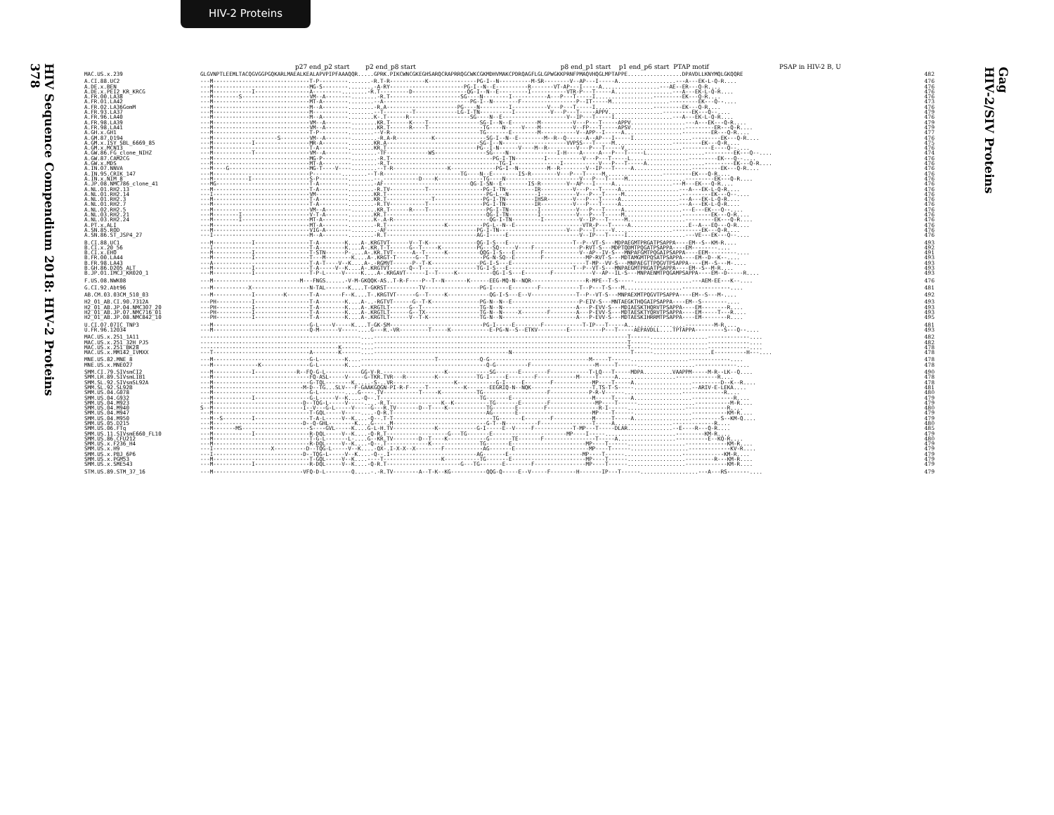HIV-2 Proteins
378
HIV Sequence Compendium 2018: HIV-2 Proteins
p27 end_p2 start p2 end_p8 start p8 end_p1 start p1 end_p6 start PTAP motif PSAP in HIV-2 B, U
| MAC.US.x.239 | GLGVNPTLEEMLTACQGVGGPGQKARLMAEALKEALAPVPIPFAAAQQR.....GPRK.PIKCWNCGKEGHSARQCRAPRRQGCWKCGKMDHVMAKCPDRQAGFLGLGPWGKKPRNFPMAQVHQGLMPTAPPE.................DPAVDLLKNYMQLGKQQRE | 482 |
| A.CI.88.UC2 | ---M------------------------------T-P---------.......-R.T-R-----------K---------------PG-I--N----------M-SR--------V--AP---I-----A..................---A---EK-L-Q-R.... | 476 |
| A.DE.x.BEN | ---M------------------------------MG-S--------........-A-RY-----------------------PG-I--N--E----------R-------VT-AP---I-----A..................---AE--ER---Q-R.... | 476 |
| A.DE.x.PEI2_KR_KRCG | ---M------------I-----------------A---------........-R.T---------D-----------------QG-I--N--E---------I-----------VTR-P---T-----A..................---A---EK-L-Q-R.... | 476 |
| A.FR.00.LA38 | ---M--------S---------------------VM--A--------........-R.T----------------------SG----N--------I-----------A---P---T-----I..................---------EK---Q-R.... | 476 |
| A.FR.01.LA42 | ---M------------------------------MT-A--------........--A---------------------------PG-I--N--------F-----------------P--IT-----M..................---------EK---Q--.... | 473 |
| A.FR.02.LA36GomM | ---M------------------------------M--A--------........-R.A----------------------PG----N---------I-----------V---P---T-----I..................---------EK---Q-R.... | 476 |
| A.FR.93.LA37 | ---M------------------------------M-----------........--T---------T-------------LG-I-TN----------I-----------V---P---T-----APPV.................---------EK---Q--.... | 479 |
| A.FR.96.LA40 | ---M------------------------------M--A--------........K-.T------R-------------------SG----N--E--------------------V--IP---T-----I..................---A---EK-L-Q-R.... | 476 |
| A.FR.98.LA39 | ---M------------------------------VM--A--------........KR.T------K----T----------------SG-I--N--E--------M----------V---P---T-----APPV.................---A---EK---Q-R.... | 479 |
| A.FR.98.LA41 | ---M------------------------------VM--A--------........KR.T------R----T-----------------TG----N-----V----M----------V--FP---T-----APSV.................---------ER---Q-R.... | 479 |
| A.GH.x.GH1 | ---M------------------------------T-P---------........--V-R----------------------------TG-------E--------M-----------V--APP--I-----A..................---------ER---Q-R.... | 477 |
| A.GM.87.D194 | ---M--------------------S---------VM--A--------........-R.A-R-----------K----------------SG-I--N--E--------M--R--Q------A--AP---I-----I..................---------EK---Q-R.... | 476 |
| A.GM.x.ISY_SBL_6669_85 | ---M------------I-----------------MR-A--------........KR.A-----------------------------SG-I--N--------------------VVPSS---T-----M..................---------EK---Q-R.... | 475 |
| A.GM.x.MCN13 | ---M------------------------------T-A---------........KR.T----------------------------PG--I-N------V----M--R---------V---P---T-----V..................---------E----Q--.... | 476 |
| A.GW.86.FG_clone_NIHZ | ---M------------T-----------------VM--A--------........-TF-------------WS----------------SG----N---------------I-H----A-----A---P---T-----L..................---------EK---Q--.... | 474 |
| A.GW.87.CAM2CG | ---M------------------------------MG-P---------........-R.T--------------------------------PG-I-TN---------I-----------V---P---T-----L..................---------EK---Q--.... | 476 |
| A.GW.x.MDS | ---M------------------------------MT-A---------........-R.T----------------------------------TG-I---------------I-----------V---P---T-----A..................---------EK---Q-R.... | 476 |
| A.IN.07.NNVA | ---M----G-------------------------MG-T----V----........--T-R-----------------K--------------PG-I--N---------M--R--------V--IP---T-----A..................---------EK---Q-R.... | 476 |
| A.IN.95.CRIK_147 | ---M------------------------------P---------........--T-R------------------------TG----N--E--------IS-R--------V---P---T-----M..................---------EK---Q-R.... | 476 |
| A.IN.x.NIM_8 | ---M-----------I------------------S-P---------........--.-----------D----K--------------TG----N-----------------------V---P---T-----M..................---------EK---Q-R.... | 476 |
| A.JP.08.NMC786_clone_41 | ---MG-----------------------------T-A---------........-AF---------------------------QG-I-SN--E--------IS-R--------V--AP---I-----A..................---M---EK---Q-R.... | 476 |
| A.NL.01.RH2.13 | ---M------------------------------T-A---------........-R.TV-----------T-----------------PG-I-TN---------IR----------V---P---T-----A..................---A---EK-L-Q-R.... | 476 |
| A.NL.01.RH2.14 | ---I------------------------------VM----------........KR.T-------------------------------PG-L--N---------I-----------V---P---T-----M..................---------EK---Q--.... | 476 |
| A.NL.01.RH2.3 | ---M------------------------------T-A---------........KR.T--------------T---------------PG-I-TN---------IHSR--------V---P---T-----A..................---A---EK-L-Q-R.... | 476 |
| A.NL.01.RH2.7 | ---M------------------------------T-A---------........-R.TV-----------T-----------------PG-I-TN---------IR----------V---P---T-----A..................---A---EK-L-Q-R.... | 476 |
| A.NL.02.RH2.5 | ---M------------------------------VM--A--------........KR.T------R----T------------------PG-I-TN---------I-----------V---P---T-----A..................---E---EK---Q--.... | 476 |
| A.NL.03.RH2.21 | ---M--------I---------------------V-T-A-------........KR.T-------------------------------QG-I-TN---------I-----------V---P---T-----M..................---------EK---Q-R.... | 476 |
| A.NL.03.RH2.24 | ---M--------I---------------------MT-A--------........K-.A-R------------------------------QG-I-TN---------I-----------V--IP---T-----M..................---------EK---Q-R.... | 476 |
| A.PT.x.ALI | ---M------------------------------MT-A--------........-R.T------------------K-----------PG-L--N--E---------------------VTR-P---T-----A..................E--A---EQ---Q-R.... | 476 |
| A.SN.85.ROD | ---M------------------------------VIG-A--------........-AF----------------------------PG-I-TN---------------------V---P---T-----V..................---------EK---Q-R.... | 476 |
| A.SN.86.ST_JSP4_27 | ---I------------------------------M--A--------........-R.T----------------------------AG-I-----E----------------------V--IP---T-----I..................---VE---EK---Q--.... | 476 |
| B.CI.88.UC1 | ---M------------I-----------------T-A--------K....A-.KRGTVT------V--T-K---------------QG-I-S---E--------------------T--P--VT-S---MDPAEGMTPRGATPSAPPA----EM--S--KM-R.... | 493 |
| B.CI.x.20_56 | ---I------------------------------T-A--------K....A-.KR.T-T------G--T-----K-----------PG---SQ-----V----F--------------P-RVT-S---MDPTQDMTPQGATPSAPPA----EM--------.... | 492 |
| B.CI.x.EHO | ---M------------I-----------------T-STN------P-....A-.KR.TVT------A--T------K----------QQG-I-S---E--------F-----------V--AP--IV-S---MNPAFGMTPQGAIPSAPPA----EEM---------.... | 491 |
| B.FR.00.LA44 | ---M------------I-----------------T---M--------K....A-.KRGT-T------G--T-----------------PG-N-SQ--E--------F-------------MP-RVT-S---MDTAMGMTPQSATPSAPPA----EM--D--K--.... | 493 |
| B.FR.98.LA43 | ---A------------------------------T-A-T----V--K....A-.-RGMVT------P--T-K---------------PG-I-S---E-----------------------T-MP--VV-S---MNPAEGTTPQGVTPSAPPA----EM--S---M-.... | 493 |
| B.GH.86.D205_ALT | ---M------------I-----------------T-A-----V--K....A-.KRGTVT------Q--T-----------------TG-I-S---E--------------------T--P--VT-S---MNPAEGMTPRGATPSAPPA----EM--S--M-R.... | 493 |
| B.JP.01.IMCJ_KR020_1 | ---M------------I-----------------T-P-L-----V-----K....A-.KRGAVT------I--T-----K-----------QG-I-S---E--------F------------V--AP--IL-S---MNPAENMTPQGAMPSAPPA----EM--D-----R.... | 493 |
| F.US.08.NWK08 | ---M---------------------------M---FNGS......-V-M-GKQQK-AS..T-R-F----P--T--N-------K------EEG-MQ-N--NQR-----------------R-MPE--T-S-----..................---AEM-EE---K--.... | 476 |
| G.CI.92.Abt96 | ---M-----------X------------------N-TAL-------K....T-GKRST----------TV-----------------PG-I-----E--------F------------T--P---T-S---M..................---------------.... | 481 |
| AB.CM.03.03CM_510_03 | ---M------------I---------K-------T-A-------F--K....T-.KRGTVT------G--T-----K-------------QG-I-S---E--V--------------T--P--VT-S---MNPAEXMTPQGVTPSAPPA----EM--S---M-.... | 492 |
| H2_01_AB.CI.90.7312A | ---PH-----------I-----------------T-A--------K....A-..-RGTVT------G--T-K---------------PG-N--N--E---------------------P-EIV-S---MNTAEGKTHQGAIPSAPPA----EM--S--------.... | 493 |
| H2_01_AB.JP.04.NMC307_20 | ---PH-----------I-----------------T-A--------K....A-.KRGTLT------G--T------------------TG-N--N-----------------------A---P-EVV-S---MDIAESKTHQRVTPSAPPA----EM--------R.... | 493 |
| H2_01_AB.JP.07.NMC716_01 | ---PH-----------I-----------------T-A--------K....A-.KRGTLT------G--TX-----------------TG-N--N-----X--------F--------A---P-EVV-S---MDTAESKTYQRVTPSAPPA----EM-----T---R.... | 493 |
| H2_01_AB.JP.08.NMC842_10 | ---PH-----------I-----------------T-A--------K....A-.KRGTLT------V--T-K----------------TG-N--N-----------------------A---P-EVV-S---MDTAESKIHRRMTPSAPPA----EM--------R.... | 495 |
| U.CI.07.07IC_TNP3 | ---M------------------------------G-L----V-----K....T-GK-SM-----------------------------PG-I-----E--------F------------T-IP---T-----A..................---------M-R.... | 481 |
| U.FR.96.12034 | ---M------------------------------Q-M------V-----....G---R.-VR---------T-----K------------E-PG-N--S--ETKV---------E----------P---T-----AEPAVDLL....TPTAPPA---------S---Q--.... | 493 |
| MAC.US.x.251_1A11 | --------------------------------------------------....-------------------------------------------------------------------------------T------..................-------------.... | 482 |
| MAC.US.x.251_32H_PJ5 | --------------------------------------------------....-------------------------------------------------------------------------------T------..................-------------.... | 482 |
| MAC.US.x.251_BK28 | -------------------------------------------K------....-------------------------------------------------------------------------------T------..................-------------.... | 478 |
| MAC.US.x.MM142_IVMXX | ---T------------------------------A--------K------....------------------------------------------N-------------------------------------T------..................E----------H---.... | 478 |
| MNE.US.82.MNE_8 | ---M------------------------------G-L--------K....-----------------------T-------------Q-G-------------------------------M-----T------..................-------------.... | 478 |
| MNE.US.x.MNE027 | ---M--------------K---------------G-L--------K....---------------------------------------Q-G----------F--------------------M-----T------..................-------------.... | 478 |
| SMM.CI.79.SIVsmCI2 | ---M------------I-------------R--FQ-G-L-----------GG-V-R.-------------------K-------------SG-------E--------F------------T-LQ---T-----MDPA.........VAAPPM-----M-R--LK--Q.... | 490 |
| SMM.LR.89.SIVsmLIB1 | ---M------------------------------FQ-ASL-----V-----G-TKR.TVR---R---------K------------TG-I-----E--------F------------M-----T-----A..................-------------R.... | 478 |
| SMM.SL.92.SIVsmSL92A | ---M------------------------------G-TQL--------K.....-S-..VR-------------------K------------G-I-----E--------F------------MP----T-----A..................---------D--K--R.... | 478 |
| SMM.SL.92.SL92B | ---M----------------------------M-D--TG...SLV---F-GAAKGQGN-PI-R-F-----T-----------K-------EEGRIQ-N--NQK-------------------T.TS-T-S-----..................--ARIV-E-LEKA.... | 481 |
| SMM.US.04.G078 | ---M------------------------------G-L--------....G----.TV-----------T-----K-----------TG--------------------F------------P-R-V------..................-------------R.... | 480 |
| SMM.US.04.G932 | ---M------------I-----------------G-L-----V--K....-Q--.T-------------------------------TG-------E-------------------------M-----T-----A..................-------------R.... | 479 |
| SMM.US.04.M923 | ---M----------------------------D--TQG-L-----V-----....-R.T----------------K--K-----------TG-------E--------F--------------MP----T------..................-----------M-R.... | 479 |
| SMM.US.04.M940 | S--M----------------------------I--V---G-L-----V-----G---R.TV-------D--T----K------------TG-------E--------F----------------R-I------..................-------------R.... | 480 |
| SMM.US.04.M947 | ---M------------------------------T-GQL-----V-----....-Q-R.T-----------------------------AG-------E-----------------------MP----T------..................-----------KM-R.... | 479 |
| SMM.US.04.M950 | ---M--S---------I-----------------T-A-L-----V--K....-Q--.T-T-------------------------------TG-------E--------F------------M-----T-----A..................---------S--KM-Q.... | 479 |
| SMM.US.05.D215 | ---M----------------------------D--Q-GHL--------K....G----.M-----------------------------G-T--N----------F----------------T-----A..................-------------R.... | 480 |
| SMM.US.06.FTq | ---M-------MS---------------------S----GVL-----K....G-L-H.TV-------------K------------G-I-----E--V-----F------------T-MP---T-----DLAR..............--E----R---Q-R.... | 485 |
| SMM.US.11.SIVsmE660_FL10 | ---M------------I-----------------R-DQL-----V--K....-Q-R.T-------------------G---TG-------E-----------------------MP----I-----......................---------KM-R.... | 479 |
| SMM.US.86.CFU212 | ---M------------------------------T-G-L-------L-....G--KR.TV--------D--T----K------------G-------TE-------F----------------T-----A..................----------E--KQ-R.... | 480 |
| SMM.US.x.F236_H4 | ---M------------------------------R-DQL-----V--K....-Q--.T-------------K---------------TG-------E-----------------------MP----T------..................-------------KM-R.... | 479 |
| SMM.US.x.H9 | ---I------------------X----------D--TQG-L-----V--K....-QX-.I-X-X--X--------F------------AG-------E-----------------------MP----T------..................-------------KV-R.... | 479 |
| SMM.US.x.PBJ_6P6 | ---I----------------------------D--TQG-L-----V--K....-Q--.I---------------------------AG-------E-----------------------MP----T------..................-------------KM-R.... | 479 |
| SMM.US.x.PGM53 | ---M------------------------------T-GQL-----V--K....----T------------------K-----------TG-------E-----------------------MP----T------..................---------R---KM-R.... | 479 |
| SMM.US.x.SME543 | ---M------------I-----------------R-DQL-----V--K....-Q-R.T-----------------------G---TG-------E--------F----------------MP----T------..................-------------KM-R.... | 479 |
| STM.US.89.STM_37_16 | ---M----------------------------VFQ-D-L--------Q.....-.-R.TV--------A--T-K--KG-----------QQG-Q-----E--V-----F--------H-------IP---T------..................---A---RS-------.... | 479 |
HIV-2/SIV Proteins
Gag